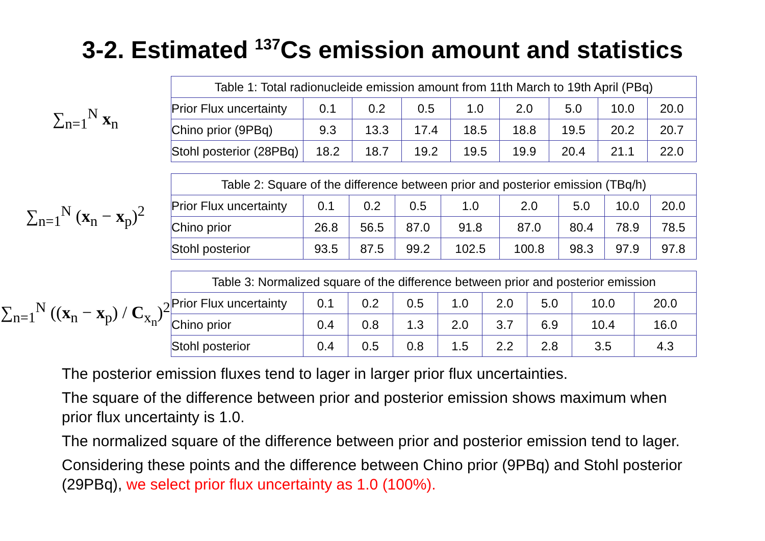3-2. Estimated <sup>137</sup>Cs emission amount and statistics
∑<sub>n=1</sub><sup>N</sup> x<sub>n</sub>
| Table 1: Total radionucleide emission amount from 11th March to 19th April (PBq) | | | | | | | | |
| Prior Flux uncertainty | 0.1 | 0.2 | 0.5 | 1.0 | 2.0 | 5.0 | 10.0 | 20.0 |
| Chino prior (9PBq) | 9.3 | 13.3 | 17.4 | 18.5 | 18.8 | 19.5 | 20.2 | 20.7 |
| Stohl posterior (28PBq) | 18.2 | 18.7 | 19.2 | 19.5 | 19.9 | 20.4 | 21.1 | 22.0 |
∑<sub>n=1</sub><sup>N</sup> (x<sub>n</sub> − x<sub>p</sub>)<sup>2</sup>
| Table 2: Square of the difference between prior and posterior emission (TBq/h) | | | | | | | | |
| Prior Flux uncertainty | 0.1 | 0.2 | 0.5 | 1.0 | 2.0 | 5.0 | 10.0 | 20.0 |
| Chino prior | 26.8 | 56.5 | 87.0 | 91.8 | 87.0 | 80.4 | 78.9 | 78.5 |
| Stohl posterior | 93.5 | 87.5 | 99.2 | 102.5 | 100.8 | 98.3 | 97.9 | 97.8 |
∑<sub>n=1</sub><sup>N</sup> ((x<sub>n</sub> − x<sub>p</sub>) / C<sub>x<sub>n</sub></sub>)<sup>2</sup>
| Table 3: Normalized square of the difference between prior and posterior emission | | | | | | | | |
| Prior Flux uncertainty | 0.1 | 0.2 | 0.5 | 1.0 | 2.0 | 5.0 | 10.0 | 20.0 |
| Chino prior | 0.4 | 0.8 | 1.3 | 2.0 | 3.7 | 6.9 | 10.4 | 16.0 |
| Stohl posterior | 0.4 | 0.5 | 0.8 | 1.5 | 2.2 | 2.8 | 3.5 | 4.3 |
The posterior emission fluxes tend to lager in larger prior flux uncertainties.
The square of the difference between prior and posterior emission shows maximum when prior flux uncertainty is 1.0.
The normalized square of the difference between prior and posterior emission tend to lager.
Considering these points and the difference between Chino prior (9PBq) and Stohl posterior (29PBq), we select prior flux uncertainty as 1.0 (100%).